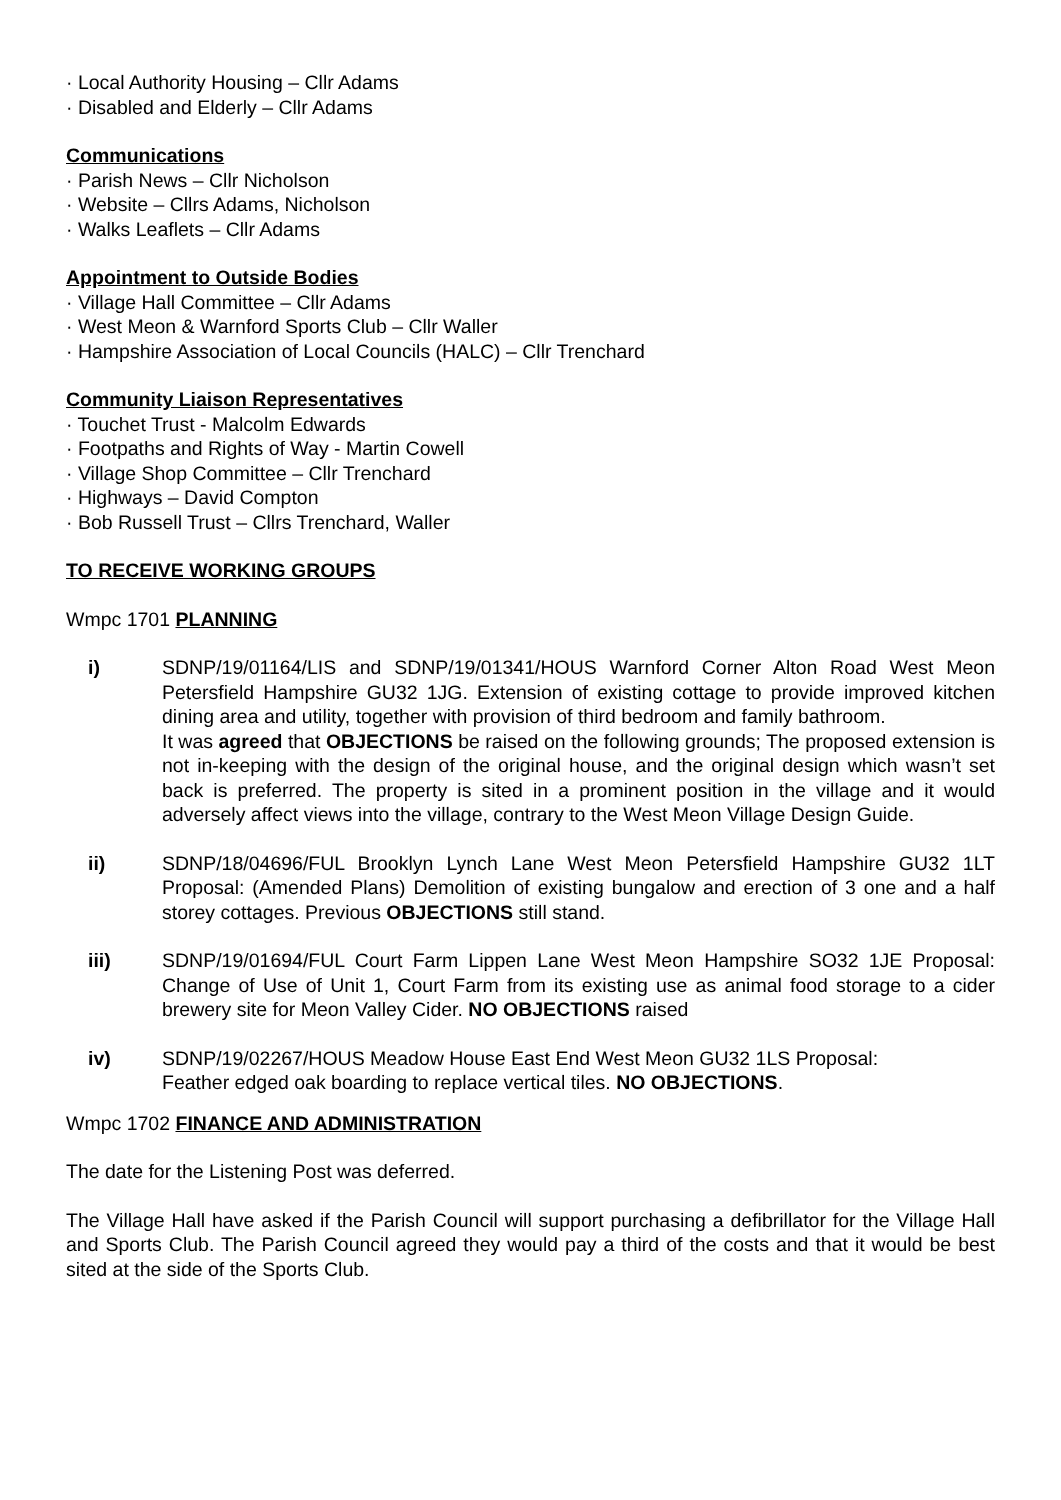· Local Authority Housing – Cllr Adams
· Disabled and Elderly – Cllr Adams
Communications
· Parish News – Cllr Nicholson
· Website – Cllrs Adams, Nicholson
· Walks Leaflets – Cllr Adams
Appointment to Outside Bodies
· Village Hall Committee – Cllr Adams
· West Meon & Warnford Sports Club – Cllr Waller
· Hampshire Association of Local Councils (HALC) – Cllr Trenchard
Community Liaison Representatives
· Touchet Trust - Malcolm Edwards
· Footpaths and Rights of Way - Martin Cowell
· Village Shop Committee – Cllr Trenchard
· Highways – David Compton
· Bob Russell Trust – Cllrs Trenchard, Waller
TO RECEIVE WORKING GROUPS
Wmpc 1701 PLANNING
i) SDNP/19/01164/LIS and SDNP/19/01341/HOUS Warnford Corner Alton Road West Meon Petersfield Hampshire GU32 1JG. Extension of existing cottage to provide improved kitchen dining area and utility, together with provision of third bedroom and family bathroom.
It was agreed that OBJECTIONS be raised on the following grounds; The proposed extension is not in-keeping with the design of the original house, and the original design which wasn’t set back is preferred. The property is sited in a prominent position in the village and it would adversely affect views into the village, contrary to the West Meon Village Design Guide.
ii) SDNP/18/04696/FUL Brooklyn Lynch Lane West Meon Petersfield Hampshire GU32 1LT Proposal: (Amended Plans) Demolition of existing bungalow and erection of 3 one and a half storey cottages. Previous OBJECTIONS still stand.
iii) SDNP/19/01694/FUL Court Farm Lippen Lane West Meon Hampshire SO32 1JE Proposal: Change of Use of Unit 1, Court Farm from its existing use as animal food storage to a cider brewery site for Meon Valley Cider. NO OBJECTIONS raised
iv) SDNP/19/02267/HOUS Meadow House East End West Meon GU32 1LS Proposal:
Feather edged oak boarding to replace vertical tiles. NO OBJECTIONS.
Wmpc 1702 FINANCE AND ADMINISTRATION
The date for the Listening Post was deferred.
The Village Hall have asked if the Parish Council will support purchasing a defibrillator for the Village Hall and Sports Club. The Parish Council agreed they would pay a third of the costs and that it would be best sited at the side of the Sports Club.